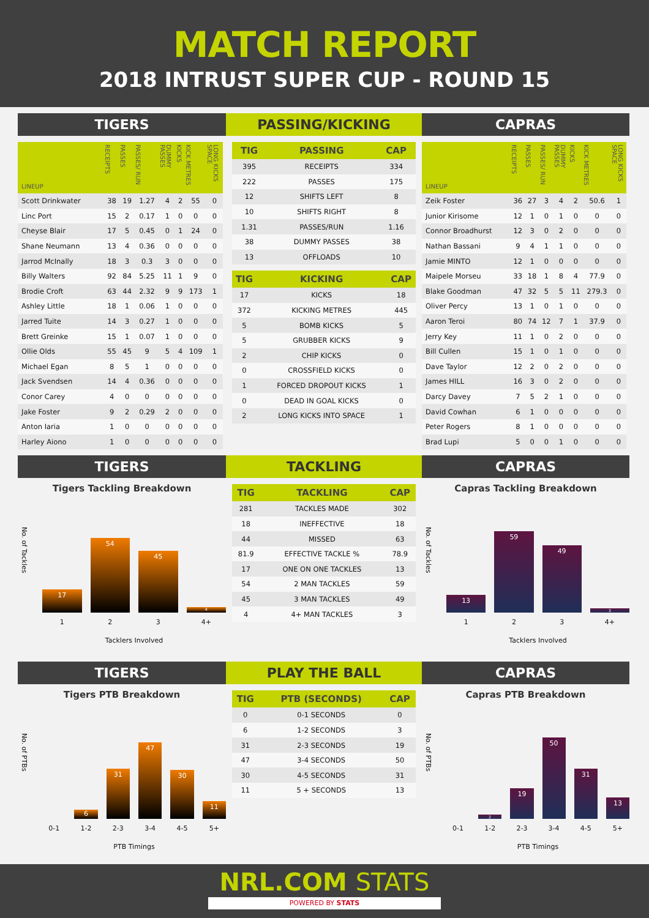MATCH REPORT
2018 INTRUST SUPER CUP - ROUND 15
TIGERS
PASSING/KICKING
CAPRAS
| LINEUP | RECEIPTS | PASSES | PASSES/ RUN | DUMMY PASSES | KICKS | KICK METRES | LONG KICKS SPACE |
| --- | --- | --- | --- | --- | --- | --- | --- |
| Scott Drinkwater | 38 | 19 | 1.27 | 4 | 2 | 55 | 0 |
| Linc Port | 15 | 2 | 0.17 | 1 | 0 | 0 | 0 |
| Cheyse Blair | 17 | 5 | 0.45 | 0 | 1 | 24 | 0 |
| Shane Neumann | 13 | 4 | 0.36 | 0 | 0 | 0 | 0 |
| Jarrod McInally | 18 | 3 | 0.3 | 3 | 0 | 0 | 0 |
| Billy Walters | 92 | 84 | 5.25 | 11 | 1 | 9 | 0 |
| Brodie Croft | 63 | 44 | 2.32 | 9 | 9 | 173 | 1 |
| Ashley Little | 18 | 1 | 0.06 | 1 | 0 | 0 | 0 |
| Jarred Tuite | 14 | 3 | 0.27 | 1 | 0 | 0 | 0 |
| Brett Greinke | 15 | 1 | 0.07 | 1 | 0 | 0 | 0 |
| Ollie Olds | 55 | 45 | 9 | 5 | 4 | 109 | 1 |
| Michael Egan | 8 | 5 | 1 | 0 | 0 | 0 | 0 |
| Jack Svendsen | 14 | 4 | 0.36 | 0 | 0 | 0 | 0 |
| Conor Carey | 4 | 0 | 0 | 0 | 0 | 0 | 0 |
| Jake Foster | 9 | 2 | 0.29 | 2 | 0 | 0 | 0 |
| Anton Iaria | 1 | 0 | 0 | 0 | 0 | 0 | 0 |
| Harley Aiono | 1 | 0 | 0 | 0 | 0 | 0 | 0 |
| TIG | PASSING | CAP |
| --- | --- | --- |
| 395 | RECEIPTS | 334 |
| 222 | PASSES | 175 |
| 12 | SHIFTS LEFT | 8 |
| 10 | SHIFTS RIGHT | 8 |
| 1.31 | PASSES/RUN | 1.16 |
| 38 | DUMMY PASSES | 38 |
| 13 | OFFLOADS | 10 |
| TIG | KICKING | CAP |
| --- | --- | --- |
| 17 | KICKS | 18 |
| 372 | KICKING METRES | 445 |
| 5 | BOMB KICKS | 5 |
| 5 | GRUBBER KICKS | 9 |
| 2 | CHIP KICKS | 0 |
| 0 | CROSSFIELD KICKS | 0 |
| 1 | FORCED DROPOUT KICKS | 1 |
| 0 | DEAD IN GOAL KICKS | 0 |
| 2 | LONG KICKS INTO SPACE | 1 |
| LINEUP | RECEIPTS | PASSES | PASSES/ RUN | DUMMY PASSES | KICKS | KICK METRES | LONG KICKS SPACE |
| --- | --- | --- | --- | --- | --- | --- | --- |
| Zeik Foster | 36 | 27 | 3 | 4 | 2 | 50.6 | 1 |
| Junior Kirisome | 12 | 1 | 0 | 1 | 0 | 0 | 0 |
| Connor Broadhurst | 12 | 3 | 0 | 2 | 0 | 0 | 0 |
| Nathan Bassani | 9 | 4 | 1 | 1 | 0 | 0 | 0 |
| Jamie MINTO | 12 | 1 | 0 | 0 | 0 | 0 | 0 |
| Maipele Morseu | 33 | 18 | 1 | 8 | 4 | 77.9 | 0 |
| Blake Goodman | 47 | 32 | 5 | 5 | 11 | 279.3 | 0 |
| Oliver Percy | 13 | 1 | 0 | 1 | 0 | 0 | 0 |
| Aaron Teroi | 80 | 74 | 12 | 7 | 1 | 37.9 | 0 |
| Jerry Key | 11 | 1 | 0 | 2 | 0 | 0 | 0 |
| Bill Cullen | 15 | 1 | 0 | 1 | 0 | 0 | 0 |
| Dave Taylor | 12 | 2 | 0 | 2 | 0 | 0 | 0 |
| James HILL | 16 | 3 | 0 | 2 | 0 | 0 | 0 |
| Darcy Davey | 7 | 5 | 2 | 1 | 0 | 0 | 0 |
| David Cowhan | 6 | 1 | 0 | 0 | 0 | 0 | 0 |
| Peter Rogers | 8 | 1 | 0 | 0 | 0 | 0 | 0 |
| Brad Lupi | 5 | 0 | 0 | 1 | 0 | 0 | 0 |
TIGERS
TACKLING
CAPRAS
Tigers Tackling Breakdown
No. of Tackles
17
54
45
4
1 2 3 4+
Tacklers Involved
| TIG | TACKLING | CAP |
| --- | --- | --- |
| 281 | TACKLES MADE | 302 |
| 18 | INEFFECTIVE | 18 |
| 44 | MISSED | 63 |
| 81.9 | EFFECTIVE TACKLE % | 78.9 |
| 17 | ONE ON ONE TACKLES | 13 |
| 54 | 2 MAN TACKLES | 59 |
| 45 | 3 MAN TACKLES | 49 |
| 4 | 4+ MAN TACKLES | 3 |
Capras Tackling Breakdown
No. of Tackles
13
59
49
3
1 2 3 4+
Tacklers Involved
TIGERS
PLAY THE BALL
CAPRAS
Tigers PTB Breakdown
No. of PTBs
6
31
47
30
11
0-1 1-2 2-3 3-4 4-5 5+
PTB Timings
| TIG | PTB (SECONDS) | CAP |
| --- | --- | --- |
| 0 | 0-1 SECONDS | 0 |
| 6 | 1-2 SECONDS | 3 |
| 31 | 2-3 SECONDS | 19 |
| 47 | 3-4 SECONDS | 50 |
| 30 | 4-5 SECONDS | 31 |
| 11 | 5 + SECONDS | 13 |
Capras PTB Breakdown
No. of PTBs
2
19
50
31
13
0-1 1-2 2-3 3-4 4-5 5+
PTB Timings
NRL.COM STATS
POWERED BY STATS